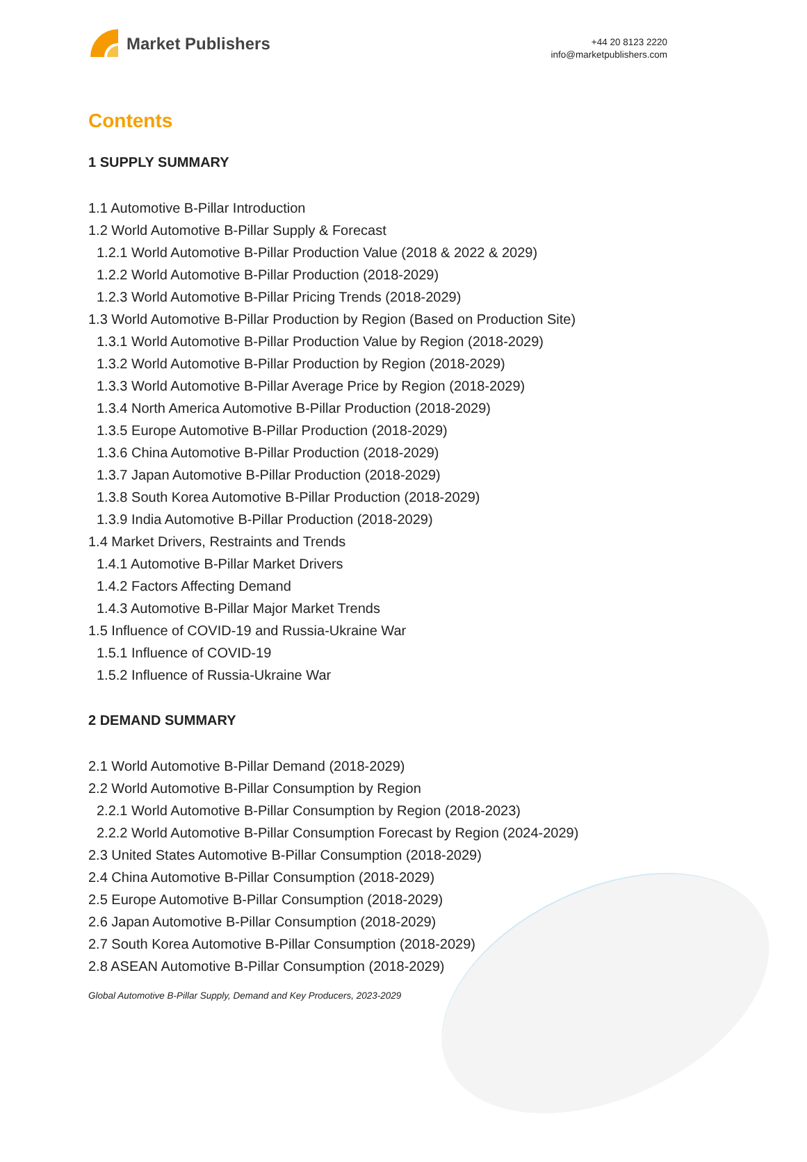Market Publishers
+44 20 8123 2220
info@marketpublishers.com
Contents
1 SUPPLY SUMMARY
1.1 Automotive B-Pillar Introduction
1.2 World Automotive B-Pillar Supply & Forecast
1.2.1 World Automotive B-Pillar Production Value (2018 & 2022 & 2029)
1.2.2 World Automotive B-Pillar Production (2018-2029)
1.2.3 World Automotive B-Pillar Pricing Trends (2018-2029)
1.3 World Automotive B-Pillar Production by Region (Based on Production Site)
1.3.1 World Automotive B-Pillar Production Value by Region (2018-2029)
1.3.2 World Automotive B-Pillar Production by Region (2018-2029)
1.3.3 World Automotive B-Pillar Average Price by Region (2018-2029)
1.3.4 North America Automotive B-Pillar Production (2018-2029)
1.3.5 Europe Automotive B-Pillar Production (2018-2029)
1.3.6 China Automotive B-Pillar Production (2018-2029)
1.3.7 Japan Automotive B-Pillar Production (2018-2029)
1.3.8 South Korea Automotive B-Pillar Production (2018-2029)
1.3.9 India Automotive B-Pillar Production (2018-2029)
1.4 Market Drivers, Restraints and Trends
1.4.1 Automotive B-Pillar Market Drivers
1.4.2 Factors Affecting Demand
1.4.3 Automotive B-Pillar Major Market Trends
1.5 Influence of COVID-19 and Russia-Ukraine War
1.5.1 Influence of COVID-19
1.5.2 Influence of Russia-Ukraine War
2 DEMAND SUMMARY
2.1 World Automotive B-Pillar Demand (2018-2029)
2.2 World Automotive B-Pillar Consumption by Region
2.2.1 World Automotive B-Pillar Consumption by Region (2018-2023)
2.2.2 World Automotive B-Pillar Consumption Forecast by Region (2024-2029)
2.3 United States Automotive B-Pillar Consumption (2018-2029)
2.4 China Automotive B-Pillar Consumption (2018-2029)
2.5 Europe Automotive B-Pillar Consumption (2018-2029)
2.6 Japan Automotive B-Pillar Consumption (2018-2029)
2.7 South Korea Automotive B-Pillar Consumption (2018-2029)
2.8 ASEAN Automotive B-Pillar Consumption (2018-2029)
Global Automotive B-Pillar Supply, Demand and Key Producers, 2023-2029